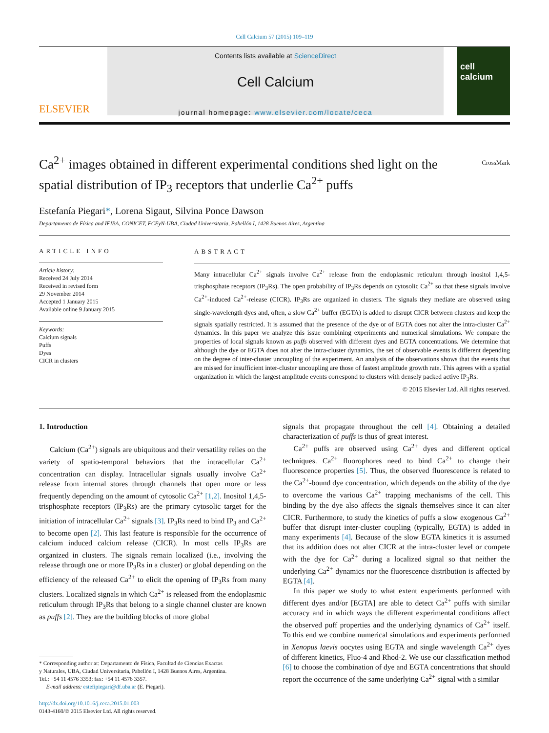Cell Calcium 57 (2015) 109–119
ELSEVIER
Contents lists available at ScienceDirect
Cell Calcium
journal homepage: www.elsevier.com/locate/ceca
cell calcium
Ca<sup>2+</sup> images obtained in different experimental conditions shed light on the spatial distribution of IP<sub>3</sub> receptors that underlie Ca<sup>2+</sup> puffs
CrossMark
Estefanía Piegari*, Lorena Sigaut, Silvina Ponce Dawson
Departamento de Física and IFIBA, CONICET, FCEyN-UBA, Ciudad Universitaria, Pabellón I, 1428 Buenos Aires, Argentina
ARTICLE INFO
Article history:
Received 24 July 2014
Received in revised form
29 November 2014
Accepted 1 January 2015
Available online 9 January 2015
Keywords:
Calcium signals
Puffs
Dyes
CICR in clusters
ABSTRACT
Many intracellular Ca<sup>2+</sup> signals involve Ca<sup>2+</sup> release from the endoplasmic reticulum through inositol 1,4,5-trisphosphate receptors (IP<sub>3</sub>Rs). The open probability of IP<sub>3</sub>Rs depends on cytosolic Ca<sup>2+</sup> so that these signals involve Ca<sup>2+</sup>-induced Ca<sup>2+</sup>-release (CICR). IP<sub>3</sub>Rs are organized in clusters. The signals they mediate are observed using single-wavelength dyes and, often, a slow Ca<sup>2+</sup> buffer (EGTA) is added to disrupt CICR between clusters and keep the signals spatially restricted. It is assumed that the presence of the dye or of EGTA does not alter the intra-cluster Ca<sup>2+</sup> dynamics. In this paper we analyze this issue combining experiments and numerical simulations. We compare the properties of local signals known as puffs observed with different dyes and EGTA concentrations. We determine that although the dye or EGTA does not alter the intra-cluster dynamics, the set of observable events is different depending on the degree of inter-cluster uncoupling of the experiment. An analysis of the observations shows that the events that are missed for insufficient inter-cluster uncoupling are those of fastest amplitude growth rate. This agrees with a spatial organization in which the largest amplitude events correspond to clusters with densely packed active IP<sub>3</sub>Rs.
© 2015 Elsevier Ltd. All rights reserved.
1. Introduction
Calcium (Ca<sup>2+</sup>) signals are ubiquitous and their versatility relies on the variety of spatio-temporal behaviors that the intracellular Ca<sup>2+</sup> concentration can display. Intracellular signals usually involve Ca<sup>2+</sup> release from internal stores through channels that open more or less frequently depending on the amount of cytosolic Ca<sup>2+</sup> [1,2]. Inositol 1,4,5-trisphosphate receptors (IP<sub>3</sub>Rs) are the primary cytosolic target for the initiation of intracellular Ca<sup>2+</sup> signals [3]. IP<sub>3</sub>Rs need to bind IP<sub>3</sub> and Ca<sup>2+</sup> to become open [2]. This last feature is responsible for the occurrence of calcium induced calcium release (CICR). In most cells IP<sub>3</sub>Rs are organized in clusters. The signals remain localized (i.e., involving the release through one or more IP<sub>3</sub>Rs in a cluster) or global depending on the efficiency of the released Ca<sup>2+</sup> to elicit the opening of IP<sub>3</sub>Rs from many clusters. Localized signals in which Ca<sup>2+</sup> is released from the endoplasmic reticulum through IP<sub>3</sub>Rs that belong to a single channel cluster are known as puffs [2]. They are the building blocks of more global
* Corresponding author at: Departamento de Física, Facultad de Ciencias Exactas
y Naturales, UBA, Ciudad Universitaria, Pabellón I, 1428 Buenos Aires, Argentina.
Tel.: +54 11 4576 3353; fax: +54 11 4576 3357.
E-mail address: estefipiegari@df.uba.ar (E. Piegari).
http://dx.doi.org/10.1016/j.ceca.2015.01.003
0143-4160/© 2015 Elsevier Ltd. All rights reserved.
signals that propagate throughout the cell [4]. Obtaining a detailed characterization of puffs is thus of great interest.
Ca<sup>2+</sup> puffs are observed using Ca<sup>2+</sup> dyes and different optical techniques. Ca<sup>2+</sup> fluorophores need to bind Ca<sup>2+</sup> to change their fluorescence properties [5]. Thus, the observed fluorescence is related to the Ca<sup>2+</sup>-bound dye concentration, which depends on the ability of the dye to overcome the various Ca<sup>2+</sup> trapping mechanisms of the cell. This binding by the dye also affects the signals themselves since it can alter CICR. Furthermore, to study the kinetics of puffs a slow exogenous Ca<sup>2+</sup> buffer that disrupt inter-cluster coupling (typically, EGTA) is added in many experiments [4]. Because of the slow EGTA kinetics it is assumed that its addition does not alter CICR at the intra-cluster level or compete with the dye for Ca<sup>2+</sup> during a localized signal so that neither the underlying Ca<sup>2+</sup> dynamics nor the fluorescence distribution is affected by EGTA [4].
In this paper we study to what extent experiments performed with different dyes and/or [EGTA] are able to detect Ca<sup>2+</sup> puffs with similar accuracy and in which ways the different experimental conditions affect the observed puff properties and the underlying dynamics of Ca<sup>2+</sup> itself. To this end we combine numerical simulations and experiments performed in Xenopus laevis oocytes using EGTA and single wavelength Ca<sup>2+</sup> dyes of different kinetics, Fluo-4 and Rhod-2. We use our classification method [6] to choose the combination of dye and EGTA concentrations that should report the occurrence of the same underlying Ca<sup>2+</sup> signal with a similar